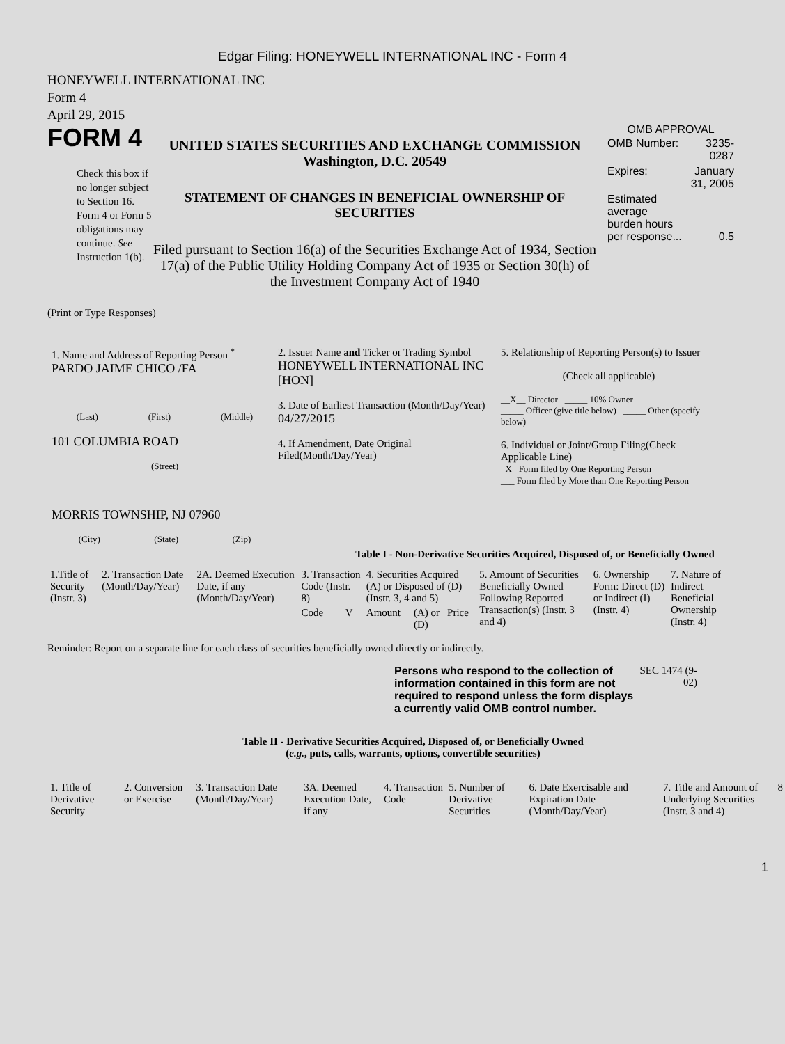Edgar Filing: HONEYWELL INTERNATIONAL INC - Form 4
HONEYWELL INTERNATIONAL INC
Form 4
April 29, 2015
FORM 4
Check this box if no longer subject to Section 16. Form 4 or Form 5 obligations may continue. See Instruction 1(b).
UNITED STATES SECURITIES AND EXCHANGE COMMISSION
Washington, D.C. 20549
STATEMENT OF CHANGES IN BENEFICIAL OWNERSHIP OF SECURITIES
Filed pursuant to Section 16(a) of the Securities Exchange Act of 1934, Section 17(a) of the Public Utility Holding Company Act of 1935 or Section 30(h) of the Investment Company Act of 1940
OMB APPROVAL
| OMB Number: | 3235-0287 |
| Expires: | January 31, 2005 |
| Estimated average burden hours per response... | 0.5 |
(Print or Type Responses)
1. Name and Address of Reporting Person <sup>*</sup>
PARDO JAIME CHICO /FA
(Last) (First) (Middle)
101 COLUMBIA ROAD
(Street)
MORRIS TOWNSHIP, NJ 07960
(City) (State) (Zip)
2. Issuer Name and Ticker or Trading Symbol
HONEYWELL INTERNATIONAL INC [HON]
3. Date of Earliest Transaction (Month/Day/Year)
04/27/2015
4. If Amendment, Date Original Filed(Month/Day/Year)
5. Relationship of Reporting Person(s) to Issuer
(Check all applicable)
__X__ Director _____ 10% Owner
_____ Officer (give title below) _____ Other (specify below)
6. Individual or Joint/Group Filing(Check Applicable Line)
_X_ Form filed by One Reporting Person
___ Form filed by More than One Reporting Person
Table I - Non-Derivative Securities Acquired, Disposed of, or Beneficially Owned
| 1.Title of Security (Instr. 3) | 2. Transaction Date (Month/Day/Year) | 2A. Deemed Execution Date, if any (Month/Day/Year) | 3. Transaction Code (Instr. 8) | | 4. Securities Acquired (A) or Disposed of (D) (Instr. 3, 4 and 5) | | | 5. Amount of Securities Beneficially Owned Following Reported Transaction(s) (Instr. 3 and 4) | 6. Ownership Form: Direct (D) or Indirect (I) (Instr. 4) | 7. Nature of Indirect Beneficial Ownership (Instr. 4) |
| --- | --- | --- | --- | --- | --- | --- | --- | --- | --- | --- |
| | | | Code | V | Amount | (A) or (D) | Price | | | |
Reminder: Report on a separate line for each class of securities beneficially owned directly or indirectly.
Persons who respond to the collection of information contained in this form are not required to respond unless the form displays a currently valid OMB control number.
SEC 1474 (9-02)
Table II - Derivative Securities Acquired, Disposed of, or Beneficially Owned
(e.g., puts, calls, warrants, options, convertible securities)
| 1. Title of Derivative Security | 2. Conversion or Exercise | 3. Transaction Date (Month/Day/Year) | 3A. Deemed Execution Date, if any | 4. Transaction Code | 5. Number of Derivative Securities | 6. Date Exercisable and Expiration Date (Month/Day/Year) | 7. Title and Amount of Underlying Securities (Instr. 3 and 4) | 8 |
| --- | --- | --- | --- | --- | --- | --- | --- | --- |
1